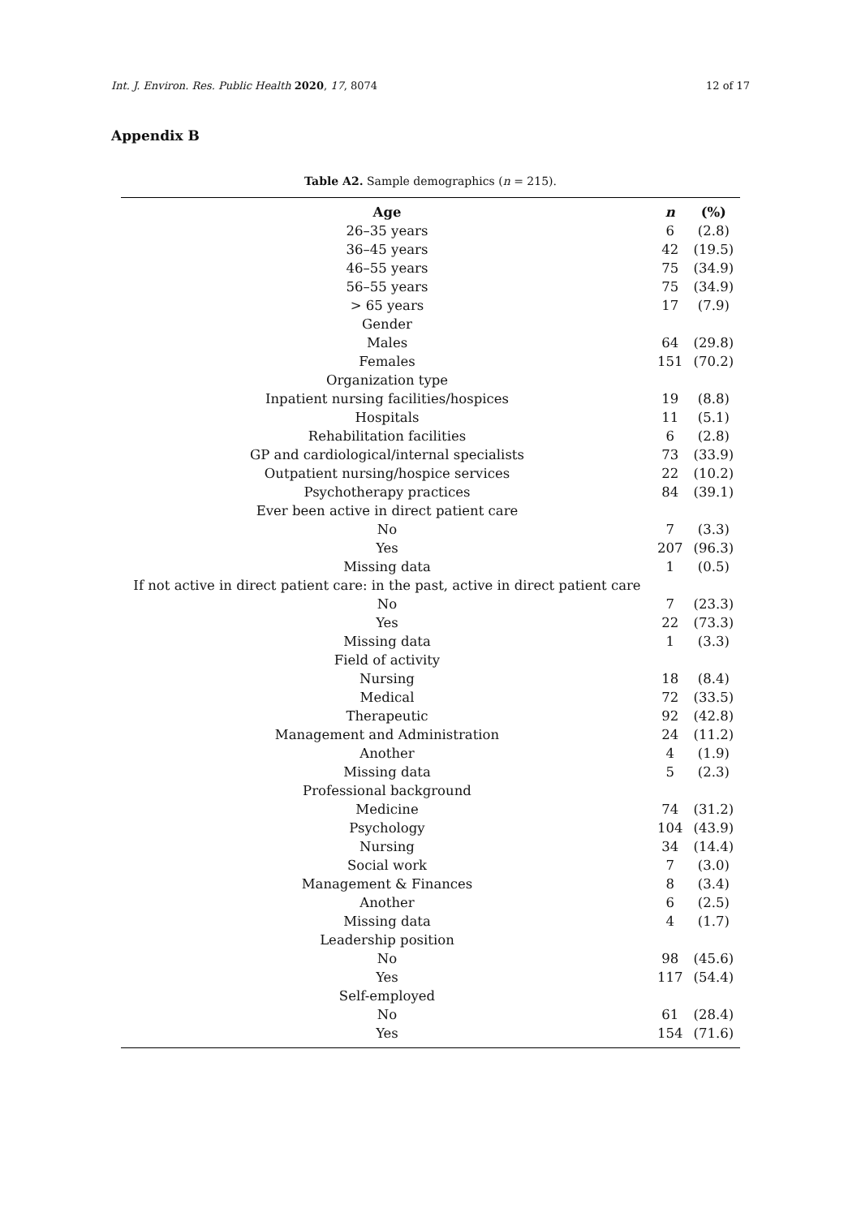Int. J. Environ. Res. Public Health 2020, 17, 8074 12 of 17
Appendix B
Table A2. Sample demographics (n = 215).
| Age | n | (%) |
| --- | --- | --- |
| 26–35 years | 6 | (2.8) |
| 36–45 years | 42 | (19.5) |
| 46–55 years | 75 | (34.9) |
| 56–55 years | 75 | (34.9) |
| > 65 years | 17 | (7.9) |
| Gender | | |
| Males | 64 | (29.8) |
| Females | 151 | (70.2) |
| Organization type | | |
| Inpatient nursing facilities/hospices | 19 | (8.8) |
| Hospitals | 11 | (5.1) |
| Rehabilitation facilities | 6 | (2.8) |
| GP and cardiological/internal specialists | 73 | (33.9) |
| Outpatient nursing/hospice services | 22 | (10.2) |
| Psychotherapy practices | 84 | (39.1) |
| Ever been active in direct patient care | | |
| No | 7 | (3.3) |
| Yes | 207 | (96.3) |
| Missing data | 1 | (0.5) |
| If not active in direct patient care: in the past, active in direct patient care | | |
| No | 7 | (23.3) |
| Yes | 22 | (73.3) |
| Missing data | 1 | (3.3) |
| Field of activity | | |
| Nursing | 18 | (8.4) |
| Medical | 72 | (33.5) |
| Therapeutic | 92 | (42.8) |
| Management and Administration | 24 | (11.2) |
| Another | 4 | (1.9) |
| Missing data | 5 | (2.3) |
| Professional background | | |
| Medicine | 74 | (31.2) |
| Psychology | 104 | (43.9) |
| Nursing | 34 | (14.4) |
| Social work | 7 | (3.0) |
| Management & Finances | 8 | (3.4) |
| Another | 6 | (2.5) |
| Missing data | 4 | (1.7) |
| Leadership position | | |
| No | 98 | (45.6) |
| Yes | 117 | (54.4) |
| Self-employed | | |
| No | 61 | (28.4) |
| Yes | 154 | (71.6) |